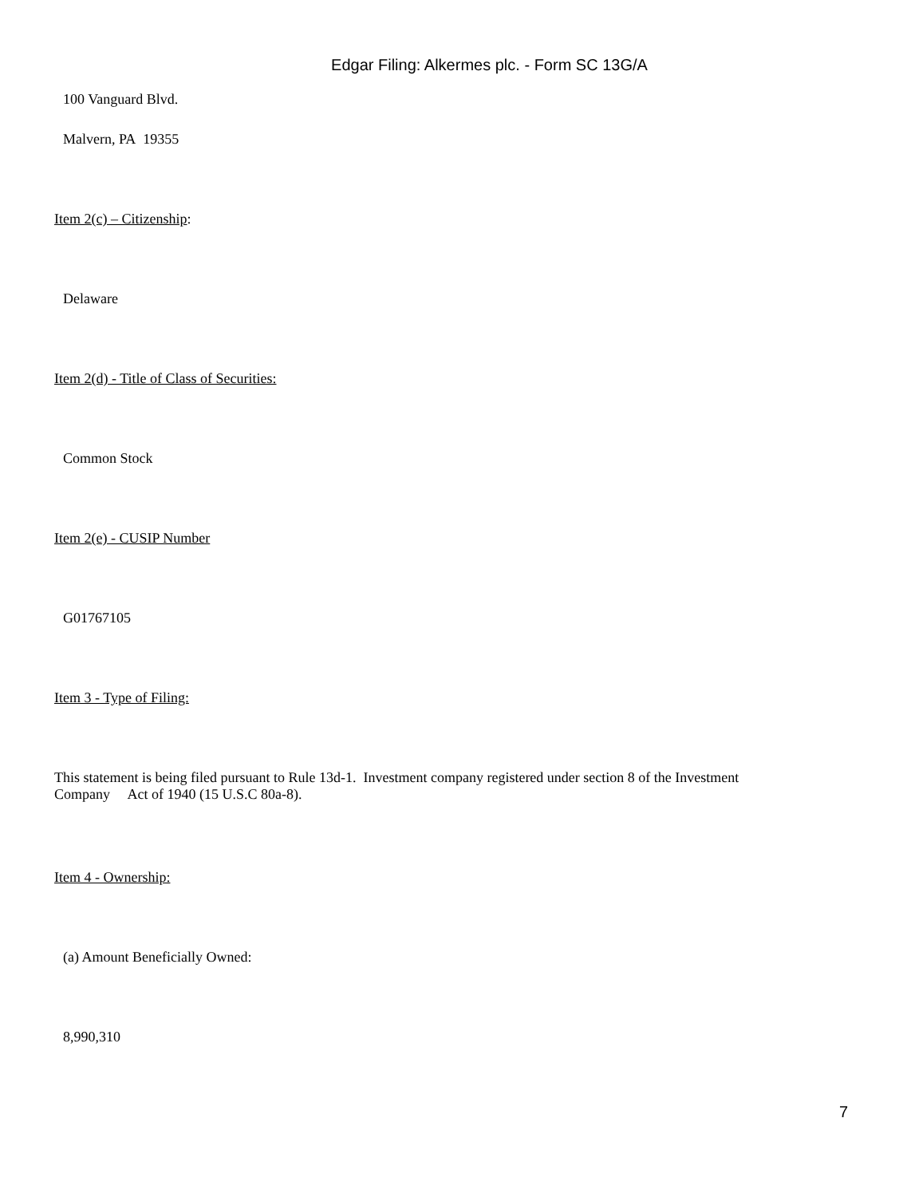Edgar Filing: Alkermes plc. - Form SC 13G/A
100 Vanguard Blvd.
Malvern, PA 19355
Item 2(c) – Citizenship:
Delaware
Item 2(d) - Title of Class of Securities:
Common Stock
Item 2(e) - CUSIP Number
G01767105
Item 3 - Type of Filing:
This statement is being filed pursuant to Rule 13d-1. Investment company registered under section 8 of the Investment Company Act of 1940 (15 U.S.C 80a-8).
Item 4 - Ownership:
(a) Amount Beneficially Owned:
8,990,310
7